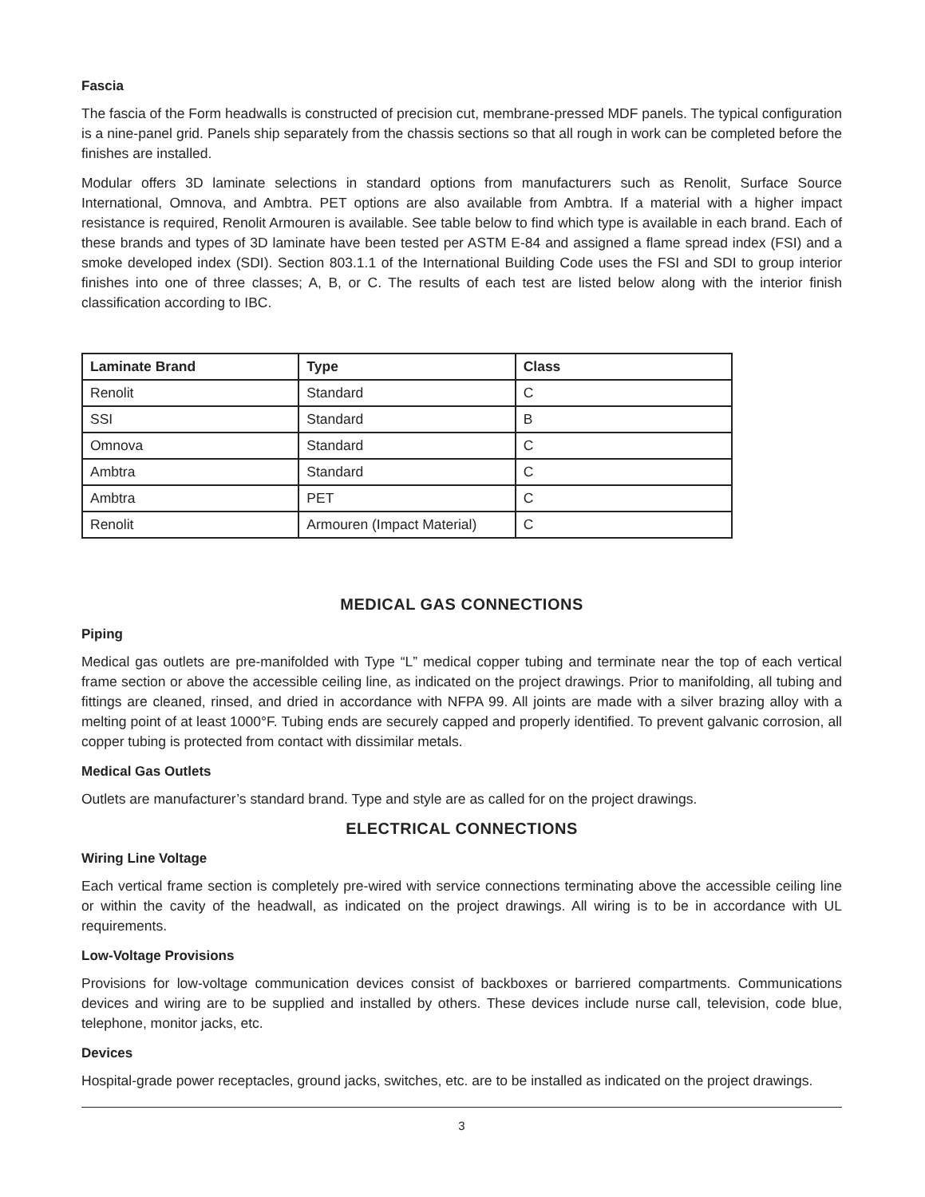Fascia
The fascia of the Form headwalls is constructed of precision cut, membrane-pressed MDF panels. The typical configuration is a nine-panel grid. Panels ship separately from the chassis sections so that all rough in work can be completed before the finishes are installed.
Modular offers 3D laminate selections in standard options from manufacturers such as Renolit, Surface Source International, Omnova, and Ambtra. PET options are also available from Ambtra. If a material with a higher impact resistance is required, Renolit Armouren is available. See table below to find which type is available in each brand. Each of these brands and types of 3D laminate have been tested per ASTM E-84 and assigned a flame spread index (FSI) and a smoke developed index (SDI). Section 803.1.1 of the International Building Code uses the FSI and SDI to group interior finishes into one of three classes; A, B, or C. The results of each test are listed below along with the interior finish classification according to IBC.
| Laminate Brand | Type | Class |
| --- | --- | --- |
| Renolit | Standard | C |
| SSI | Standard | B |
| Omnova | Standard | C |
| Ambtra | Standard | C |
| Ambtra | PET | C |
| Renolit | Armouren (Impact Material) | C |
MEDICAL GAS CONNECTIONS
Piping
Medical gas outlets are pre-manifolded with Type “L” medical copper tubing and terminate near the top of each vertical frame section or above the accessible ceiling line, as indicated on the project drawings. Prior to manifolding, all tubing and fittings are cleaned, rinsed, and dried in accordance with NFPA 99. All joints are made with a silver brazing alloy with a melting point of at least 1000°F. Tubing ends are securely capped and properly identified. To prevent galvanic corrosion, all copper tubing is protected from contact with dissimilar metals.
Medical Gas Outlets
Outlets are manufacturer’s standard brand. Type and style are as called for on the project drawings.
ELECTRICAL CONNECTIONS
Wiring Line Voltage
Each vertical frame section is completely pre-wired with service connections terminating above the accessible ceiling line or within the cavity of the headwall, as indicated on the project drawings. All wiring is to be in accordance with UL requirements.
Low-Voltage Provisions
Provisions for low-voltage communication devices consist of backboxes or barriered compartments. Communications devices and wiring are to be supplied and installed by others. These devices include nurse call, television, code blue, telephone, monitor jacks, etc.
Devices
Hospital-grade power receptacles, ground jacks, switches, etc. are to be installed as indicated on the project drawings.
3